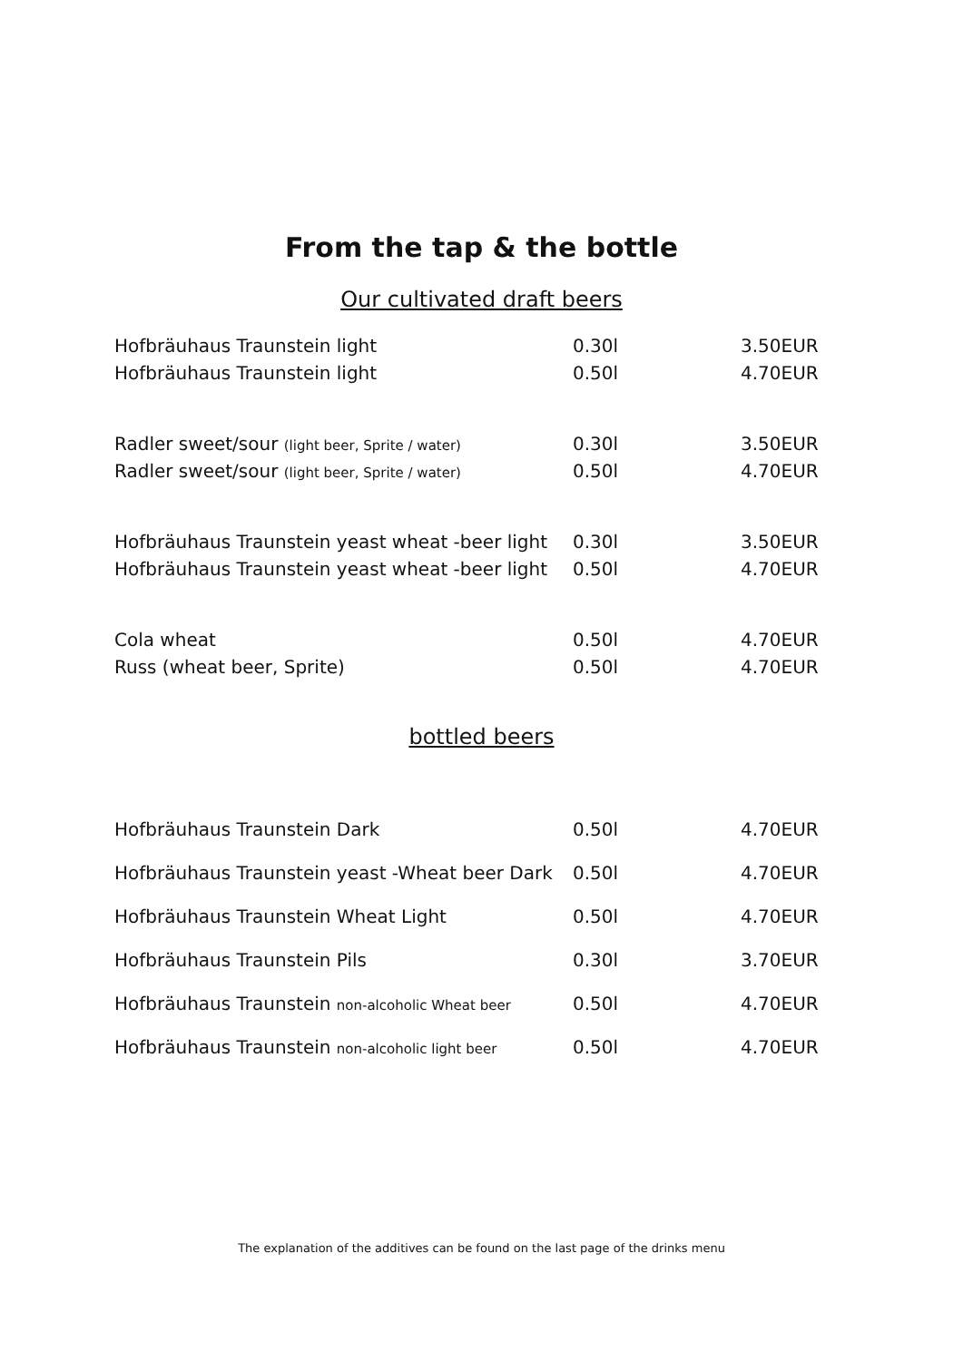From the tap & the bottle
Our cultivated draft beers
| Hofbräuhaus Traunstein light | 0.30l | 3.50EUR |
| Hofbräuhaus Traunstein light | 0.50l | 4.70EUR |
| Radler sweet/sour (light beer, Sprite / water) | 0.30l | 3.50EUR |
| Radler sweet/sour (light beer, Sprite / water) | 0.50l | 4.70EUR |
| Hofbräuhaus Traunstein yeast wheat -beer light | 0.30l | 3.50EUR |
| Hofbräuhaus Traunstein yeast wheat -beer light | 0.50l | 4.70EUR |
| Cola wheat | 0.50l | 4.70EUR |
| Russ (wheat beer, Sprite) | 0.50l | 4.70EUR |
bottled beers
| Hofbräuhaus Traunstein Dark | 0.50l | 4.70EUR |
| Hofbräuhaus Traunstein yeast -Wheat beer Dark | 0.50l | 4.70EUR |
| Hofbräuhaus Traunstein Wheat Light | 0.50l | 4.70EUR |
| Hofbräuhaus Traunstein Pils | 0.30l | 3.70EUR |
| Hofbräuhaus Traunstein non-alcoholic Wheat beer | 0.50l | 4.70EUR |
| Hofbräuhaus Traunstein non-alcoholic light beer | 0.50l | 4.70EUR |
The explanation of the additives can be found on the last page of the drinks menu